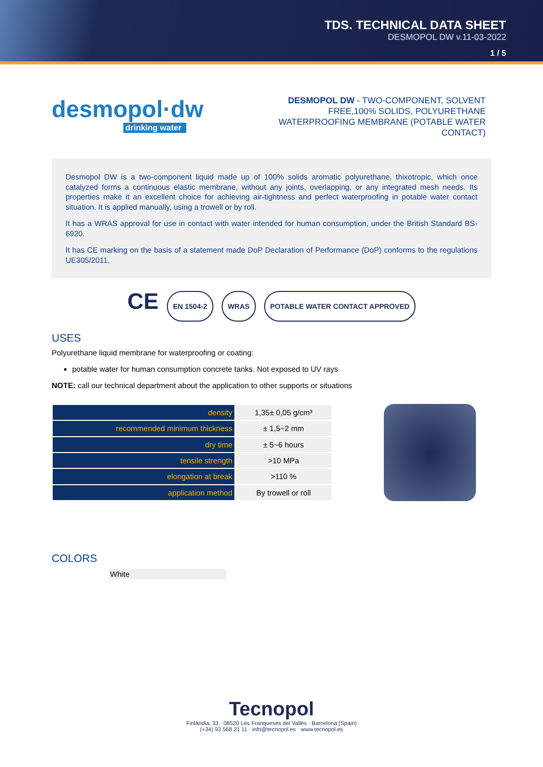TDS. TECHNICAL DATA SHEET
DESMOPOL DW v.11-03-2022
1 / 5
desmopol·dw
drinking water
DESMOPOL DW - TWO-COMPONENT, SOLVENT FREE,100% SOLIDS, POLYURETHANE WATERPROOFING MEMBRANE (POTABLE WATER CONTACT)
Desmopol DW is a two-component liquid made up of 100% solids aromatic polyurethane, thixotropic, which once catalyzed forms a continuous elastic membrane, without any joints, overlapping, or any integrated mesh needs. Its properties make it an excellent choice for achieving air-tightness and perfect waterproofing in potable water contact situation. It is applied manually, using a trowell or by roll.
It has a WRAS approval for use in contact with water intended for human consumption, under the British Standard BS-6920.
It has CE marking on the basis of a statement made DoP Declaration of Performance (DoP) conforms to the regulations UE305/2011,
CE EN 1504-2 WRAS POTABLE WATER CONTACT APPROVED
USES
Polyurethane liquid membrane for waterproofing or coating:
potable water for human consumption concrete tanks. Not exposed to UV rays
NOTE: call our technical department about the application to other supports or situations
| density | 1,35± 0,05 g/cm³ |
| recommended minimum thickness | ± 1,5~2 mm |
| dry time | ± 5~6 hours |
| tensile strength | >10 MPa |
| elongation at break | >110 % |
| application method | By trowell or roll |
COLORS
White
Tecnopol
Finlàndia, 33 · 08520 Les Franqueses del Vallès · Barcelona (Spain)
(+34) 93 568 21 11 · info@tecnopol.es · www.tecnopol.es